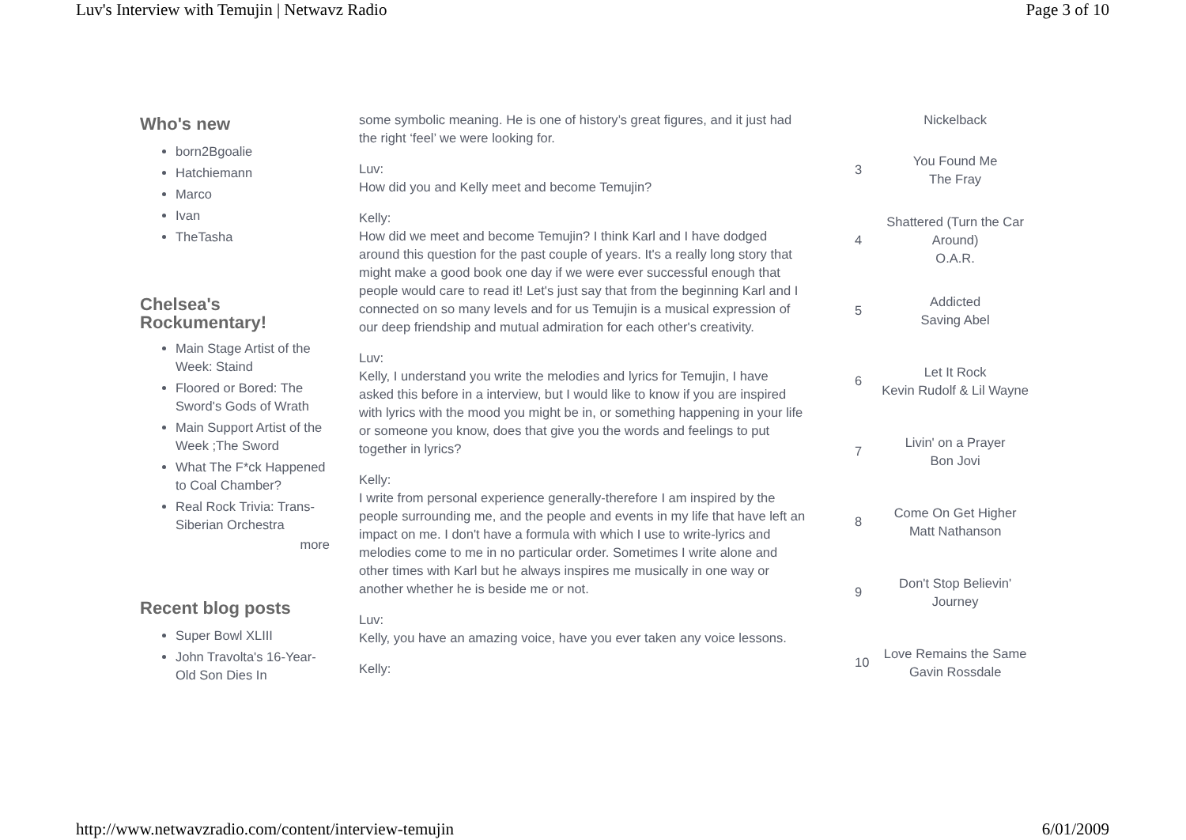Luv's Interview with Temujin | Netwavz Radio Page 3 of 10
Who's new
born2Bgoalie
Hatchiemann
Marco
Ivan
TheTasha
Chelsea's Rockumentary!
Main Stage Artist of the Week: Staind
Floored or Bored: The Sword's Gods of Wrath
Main Support Artist of the Week ;The Sword
What The F*ck Happened to Coal Chamber?
Real Rock Trivia: Trans-Siberian Orchestra
more
Recent blog posts
Super Bowl XLIII
John Travolta's 16-Year-Old Son Dies In
some symbolic meaning. He is one of history’s great figures, and it just had the right ‘feel’ we were looking for.
Luv:
How did you and Kelly meet and become Temujin?
Kelly:
How did we meet and become Temujin? I think Karl and I have dodged around this question for the past couple of years. It's a really long story that might make a good book one day if we were ever successful enough that people would care to read it! Let's just say that from the beginning Karl and I connected on so many levels and for us Temujin is a musical expression of our deep friendship and mutual admiration for each other's creativity.
Luv:
Kelly, I understand you write the melodies and lyrics for Temujin, I have asked this before in a interview, but I would like to know if you are inspired with lyrics with the mood you might be in, or something happening in your life or someone you know, does that give you the words and feelings to put together in lyrics?
Kelly:
I write from personal experience generally-therefore I am inspired by the people surrounding me, and the people and events in my life that have left an impact on me. I don't have a formula with which I use to write-lyrics and melodies come to me in no particular order. Sometimes I write alone and other times with Karl but he always inspires me musically in one way or another whether he is beside me or not.
Luv:
Kelly, you have an amazing voice, have you ever taken any voice lessons.
Kelly:
| | Nickelback |
| 3 | You Found Me The Fray |
| 4 | Shattered (Turn the Car Around) O.A.R. |
| 5 | Addicted Saving Abel |
| 6 | Let It Rock Kevin Rudolf & Lil Wayne |
| 7 | Livin' on a Prayer Bon Jovi |
| 8 | Come On Get Higher Matt Nathanson |
| 9 | Don't Stop Believin' Journey |
| 10 | Love Remains the Same Gavin Rossdale |
http://www.netwavzradio.com/content/interview-temujin 6/01/2009